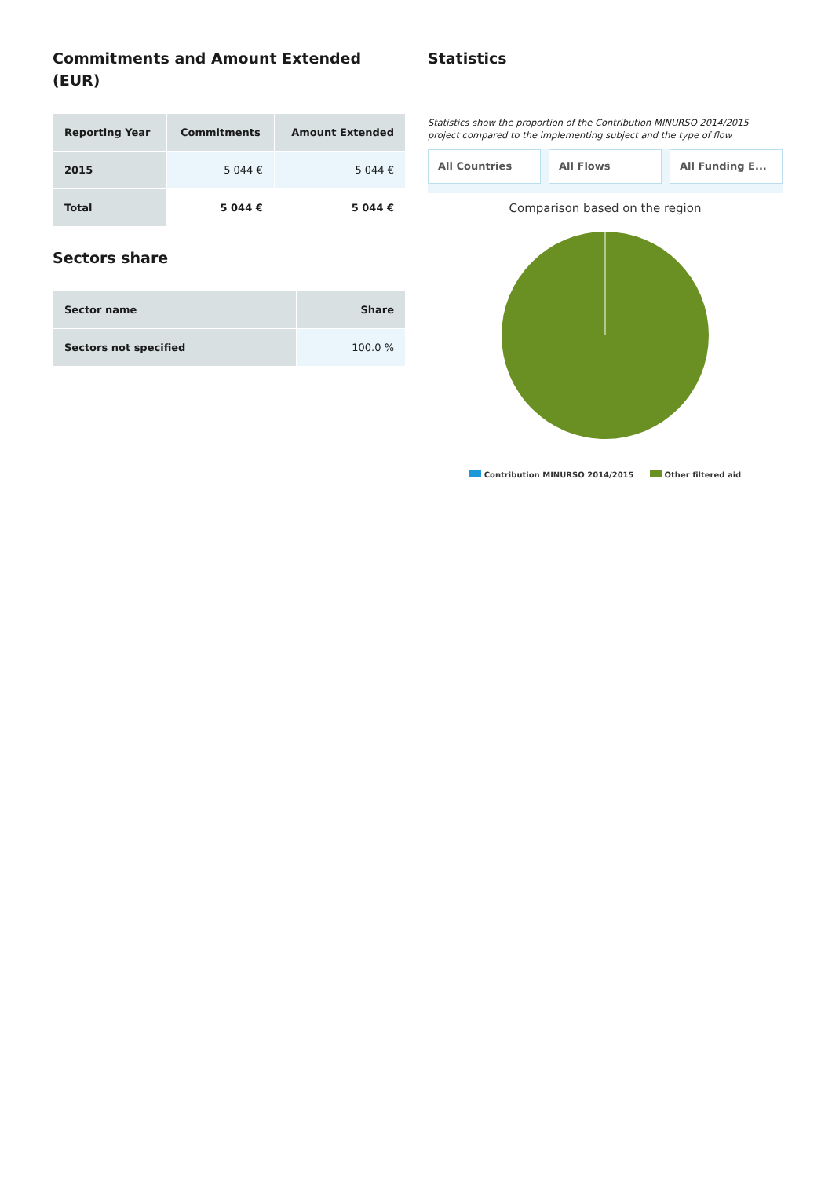Commitments and Amount Extended (EUR)
| Reporting Year | Commitments | Amount Extended |
| --- | --- | --- |
| 2015 | 5 044 € | 5 044 € |
| Total | 5 044 € | 5 044 € |
Sectors share
| Sector name | Share |
| --- | --- |
| Sectors not specified | 100.0 % |
Statistics
Statistics show the proportion of the Contribution MINURSO 2014/2015 project compared to the implementing subject and the type of flow
All Countries All Flows All Funding E...
Comparison based on the region
Contribution MINURSO 2014/2015 Other filtered aid